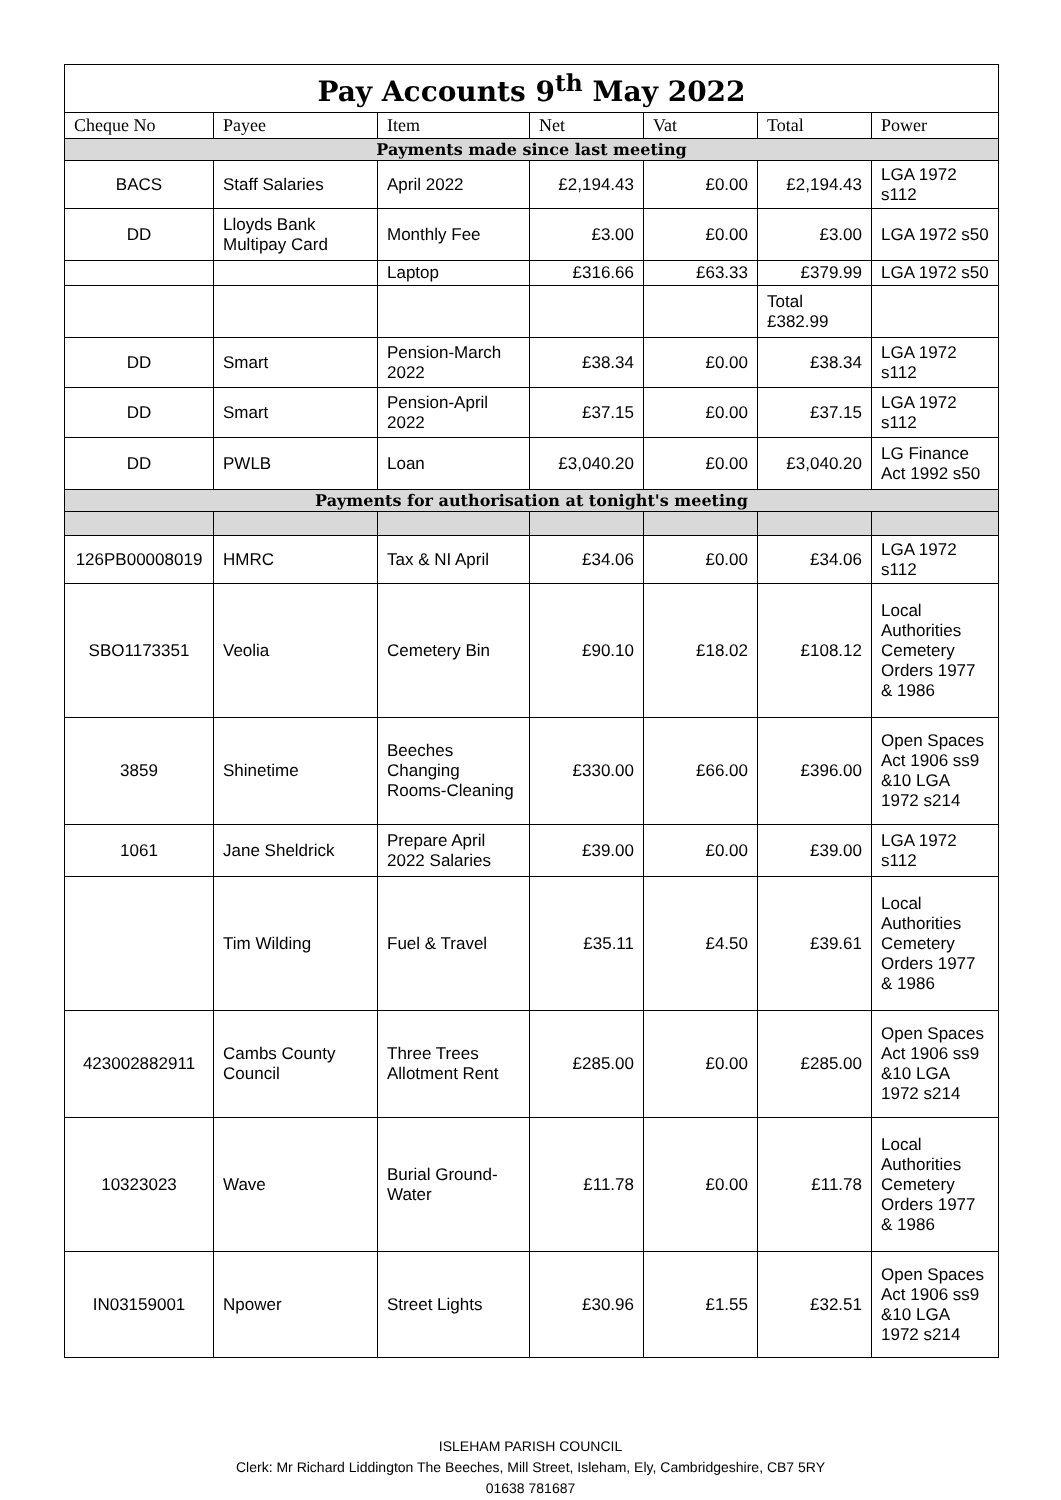| Pay Accounts 9<sup>th</sup> May 2022 | | | | | | |
| Cheque No | Payee | Item | Net | Vat | Total | Power |
| Payments made since last meeting | | | | | | |
| BACS | Staff Salaries | April 2022 | £2,194.43 | £0.00 | £2,194.43 | LGA 1972 s112 |
| DD | Lloyds Bank Multipay Card | Monthly Fee | £3.00 | £0.00 | £3.00 | LGA 1972 s50 |
| | | Laptop | £316.66 | £63.33 | £379.99 | LGA 1972 s50 |
| | | | | | Total £382.99 | |
| DD | Smart | Pension-March 2022 | £38.34 | £0.00 | £38.34 | LGA 1972 s112 |
| DD | Smart | Pension-April 2022 | £37.15 | £0.00 | £37.15 | LGA 1972 s112 |
| DD | PWLB | Loan | £3,040.20 | £0.00 | £3,040.20 | LG Finance Act 1992 s50 |
| Payments for authorisation at tonight's meeting | | | | | | |
| 126PB00008019 | HMRC | Tax & NI April | £34.06 | £0.00 | £34.06 | LGA 1972 s112 |
| SBO1173351 | Veolia | Cemetery Bin | £90.10 | £18.02 | £108.12 | Local Authorities Cemetery Orders 1977 & 1986 |
| 3859 | Shinetime | Beeches Changing Rooms-Cleaning | £330.00 | £66.00 | £396.00 | Open Spaces Act 1906 ss9 &10 LGA 1972 s214 |
| 1061 | Jane Sheldrick | Prepare April 2022 Salaries | £39.00 | £0.00 | £39.00 | LGA 1972 s112 |
| | Tim Wilding | Fuel & Travel | £35.11 | £4.50 | £39.61 | Local Authorities Cemetery Orders 1977 & 1986 |
| 423002882911 | Cambs County Council | Three Trees Allotment Rent | £285.00 | £0.00 | £285.00 | Open Spaces Act 1906 ss9 &10 LGA 1972 s214 |
| 10323023 | Wave | Burial Ground-Water | £11.78 | £0.00 | £11.78 | Local Authorities Cemetery Orders 1977 & 1986 |
| IN03159001 | Npower | Street Lights | £30.96 | £1.55 | £32.51 | Open Spaces Act 1906 ss9 &10 LGA 1972 s214 |
ISLEHAM PARISH COUNCIL
Clerk: Mr Richard Liddington The Beeches, Mill Street, Isleham, Ely, Cambridgeshire, CB7 5RY
01638 781687